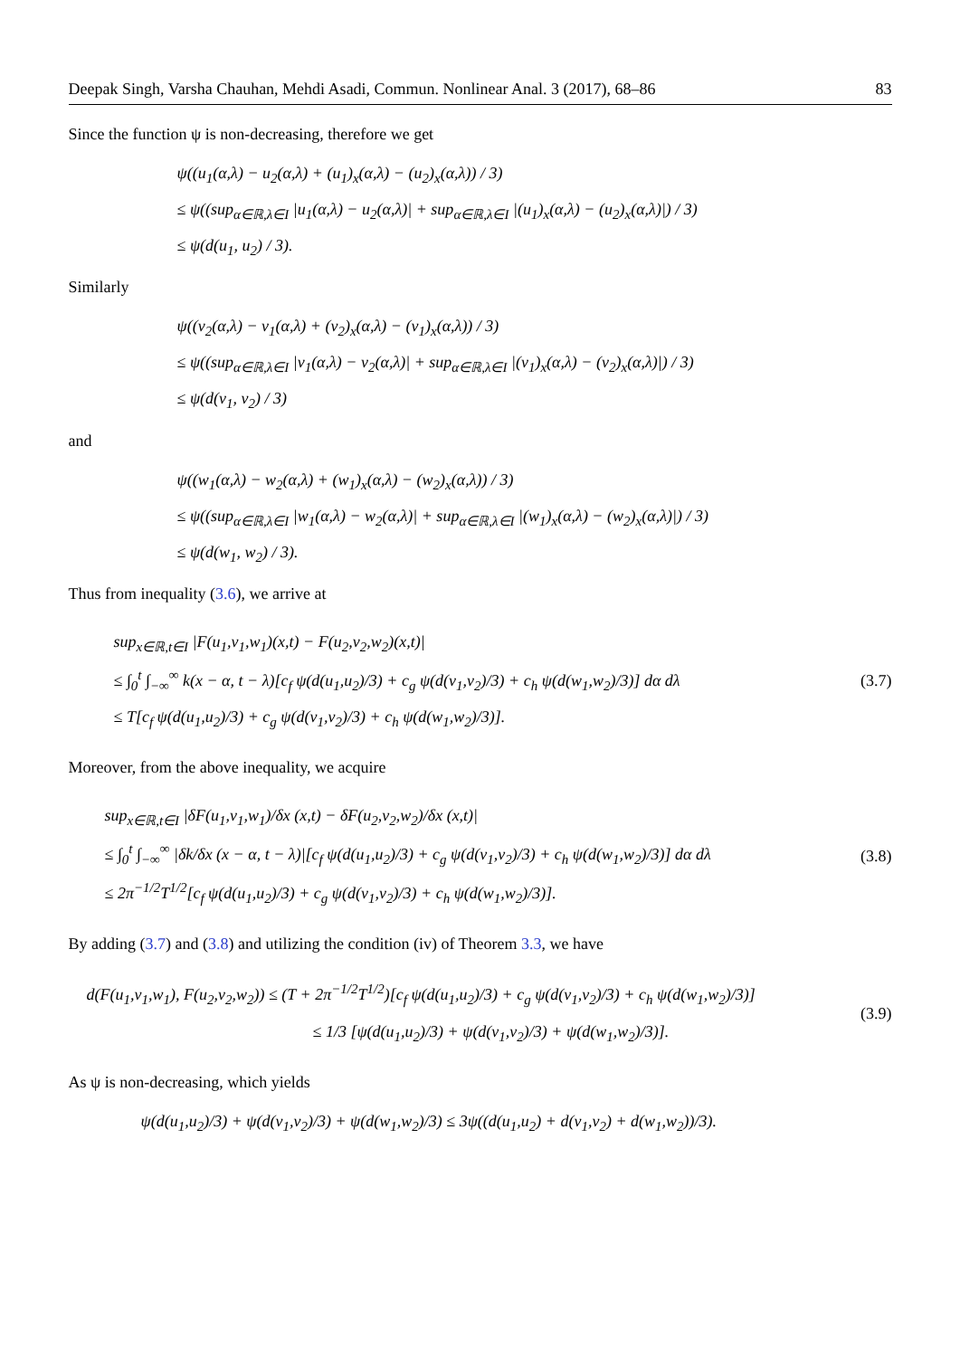Deepak Singh, Varsha Chauhan, Mehdi Asadi, Commun. Nonlinear Anal. 3 (2017), 68–86 83
Since the function ψ is non-decreasing, therefore we get
ψ((u<sub>1</sub>(α,λ) − u<sub>2</sub>(α,λ) + (u<sub>1</sub>)<sub>x</sub>(α,λ) − (u<sub>2</sub>)<sub>x</sub>(α,λ)) / 3)
≤ ψ((sup<sub>α∈ℝ,λ∈I</sub> |u<sub>1</sub>(α,λ) − u<sub>2</sub>(α,λ)| + sup<sub>α∈ℝ,λ∈I</sub> |(u<sub>1</sub>)<sub>x</sub>(α,λ) − (u<sub>2</sub>)<sub>x</sub>(α,λ)|) / 3)
≤ ψ(d(u<sub>1</sub>, u<sub>2</sub>) / 3).
Similarly
ψ((v<sub>2</sub>(α,λ) − v<sub>1</sub>(α,λ) + (v<sub>2</sub>)<sub>x</sub>(α,λ) − (v<sub>1</sub>)<sub>x</sub>(α,λ)) / 3)
≤ ψ((sup<sub>α∈ℝ,λ∈I</sub> |v<sub>1</sub>(α,λ) − v<sub>2</sub>(α,λ)| + sup<sub>α∈ℝ,λ∈I</sub> |(v<sub>1</sub>)<sub>x</sub>(α,λ) − (v<sub>2</sub>)<sub>x</sub>(α,λ)|) / 3)
≤ ψ(d(v<sub>1</sub>, v<sub>2</sub>) / 3)
and
ψ((w<sub>1</sub>(α,λ) − w<sub>2</sub>(α,λ) + (w<sub>1</sub>)<sub>x</sub>(α,λ) − (w<sub>2</sub>)<sub>x</sub>(α,λ)) / 3)
≤ ψ((sup<sub>α∈ℝ,λ∈I</sub> |w<sub>1</sub>(α,λ) − w<sub>2</sub>(α,λ)| + sup<sub>α∈ℝ,λ∈I</sub> |(w<sub>1</sub>)<sub>x</sub>(α,λ) − (w<sub>2</sub>)<sub>x</sub>(α,λ)|) / 3)
≤ ψ(d(w<sub>1</sub>, w<sub>2</sub>) / 3).
Thus from inequality (3.6), we arrive at
sup<sub>x∈ℝ,t∈I</sub> |F(u<sub>1</sub>,v<sub>1</sub>,w<sub>1</sub>)(x,t) − F(u<sub>2</sub>,v<sub>2</sub>,w<sub>2</sub>)(x,t)|
≤ ∫<sub>0</sub><sup>t</sup> ∫<sub>−∞</sub><sup>∞</sup> k(x − α, t − λ)[c<sub>f</sub> ψ(d(u<sub>1</sub>,u<sub>2</sub>)/3) + c<sub>g</sub> ψ(d(v<sub>1</sub>,v<sub>2</sub>)/3) + c<sub>h</sub> ψ(d(w<sub>1</sub>,w<sub>2</sub>)/3)] dα dλ
≤ T[c<sub>f</sub> ψ(d(u<sub>1</sub>,u<sub>2</sub>)/3) + c<sub>g</sub> ψ(d(v<sub>1</sub>,v<sub>2</sub>)/3) + c<sub>h</sub> ψ(d(w<sub>1</sub>,w<sub>2</sub>)/3)].
(3.7)
Moreover, from the above inequality, we acquire
sup<sub>x∈ℝ,t∈I</sub> |δF(u<sub>1</sub>,v<sub>1</sub>,w<sub>1</sub>)/δx (x,t) − δF(u<sub>2</sub>,v<sub>2</sub>,w<sub>2</sub>)/δx (x,t)|
≤ ∫<sub>0</sub><sup>t</sup> ∫<sub>−∞</sub><sup>∞</sup> |δk/δx (x − α, t − λ)|[c<sub>f</sub> ψ(d(u<sub>1</sub>,u<sub>2</sub>)/3) + c<sub>g</sub> ψ(d(v<sub>1</sub>,v<sub>2</sub>)/3) + c<sub>h</sub> ψ(d(w<sub>1</sub>,w<sub>2</sub>)/3)] dα dλ
≤ 2π<sup>−1/2</sup>T<sup>1/2</sup>[c<sub>f</sub> ψ(d(u<sub>1</sub>,u<sub>2</sub>)/3) + c<sub>g</sub> ψ(d(v<sub>1</sub>,v<sub>2</sub>)/3) + c<sub>h</sub> ψ(d(w<sub>1</sub>,w<sub>2</sub>)/3)].
(3.8)
By adding (3.7) and (3.8) and utilizing the condition (iv) of Theorem 3.3, we have
d(F(u<sub>1</sub>,v<sub>1</sub>,w<sub>1</sub>), F(u<sub>2</sub>,v<sub>2</sub>,w<sub>2</sub>)) ≤ (T + 2π<sup>−1/2</sup>T<sup>1/2</sup>)[c<sub>f</sub> ψ(d(u<sub>1</sub>,u<sub>2</sub>)/3) + c<sub>g</sub> ψ(d(v<sub>1</sub>,v<sub>2</sub>)/3) + c<sub>h</sub> ψ(d(w<sub>1</sub>,w<sub>2</sub>)/3)]
≤ 1/3 [ψ(d(u<sub>1</sub>,u<sub>2</sub>)/3) + ψ(d(v<sub>1</sub>,v<sub>2</sub>)/3) + ψ(d(w<sub>1</sub>,w<sub>2</sub>)/3)].
(3.9)
As ψ is non-decreasing, which yields
ψ(d(u<sub>1</sub>,u<sub>2</sub>)/3) + ψ(d(v<sub>1</sub>,v<sub>2</sub>)/3) + ψ(d(w<sub>1</sub>,w<sub>2</sub>)/3) ≤ 3ψ((d(u<sub>1</sub>,u<sub>2</sub>) + d(v<sub>1</sub>,v<sub>2</sub>) + d(w<sub>1</sub>,w<sub>2</sub>))/3).